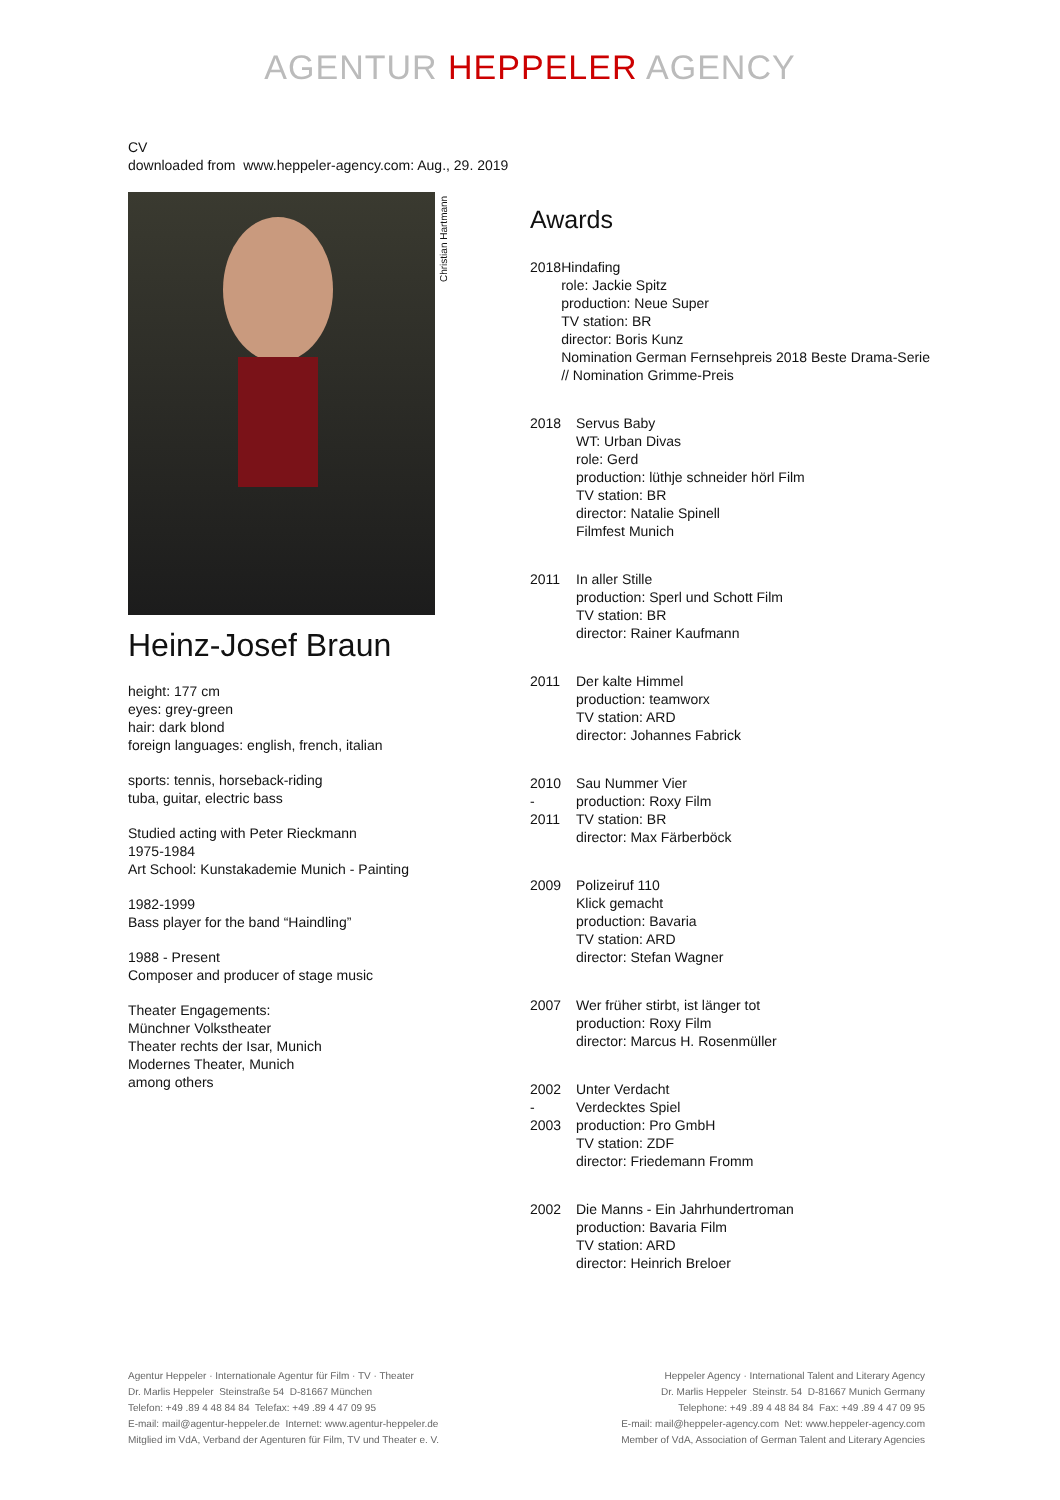AGENTUR HEPPELER AGENCY
CV
downloaded from www.heppeler-agency.com: Aug., 29. 2019
Heinz-Josef Braun
height: 177 cm
eyes: grey-green
hair: dark blond
foreign languages: english, french, italian
sports: tennis, horseback-riding
tuba, guitar, electric bass
Studied acting with Peter Rieckmann
1975-1984
Art School: Kunstakademie Munich - Painting
1982-1999
Bass player for the band “Haindling”
1988 - Present
Composer and producer of stage music
Theater Engagements:
Münchner Volkstheater
Theater rechts der Isar, Munich
Modernes Theater, Munich
among others
Christian Hartmann
Awards
2018 Hindafing
role: Jackie Spitz
production: Neue Super
TV station: BR
director: Boris Kunz
Nomination German Fernsehpreis 2018 Beste Drama-Serie // Nomination Grimme-Preis
2018 Servus Baby
WT: Urban Divas
role: Gerd
production: lüthje schneider hörl Film
TV station: BR
director: Natalie Spinell
Filmfest Munich
2011 In aller Stille
production: Sperl und Schott Film
TV station: BR
director: Rainer Kaufmann
2011 Der kalte Himmel
production: teamworx
TV station: ARD
director: Johannes Fabrick
2010
-
2011
Sau Nummer Vier
production: Roxy Film
TV station: BR
director: Max Färberböck
2009 Polizeiruf 110
Klick gemacht
production: Bavaria
TV station: ARD
director: Stefan Wagner
2007 Wer früher stirbt, ist länger tot
production: Roxy Film
director: Marcus H. Rosenmüller
2002
-
2003
Unter Verdacht
Verdecktes Spiel
production: Pro GmbH
TV station: ZDF
director: Friedemann Fromm
2002 Die Manns - Ein Jahrhundertroman
production: Bavaria Film
TV station: ARD
director: Heinrich Breloer
Agentur Heppeler · Internationale Agentur für Film · TV · Theater
Dr. Marlis Heppeler Steinstraße 54 D-81667 München
Telefon: +49 .89 4 48 84 84 Telefax: +49 .89 4 47 09 95
E-mail: mail@agentur-heppeler.de Internet: www.agentur-heppeler.de
Mitglied im VdA, Verband der Agenturen für Film, TV und Theater e. V.
Heppeler Agency · International Talent and Literary Agency
Dr. Marlis Heppeler Steinstr. 54 D-81667 Munich Germany
Telephone: +49 .89 4 48 84 84 Fax: +49 .89 4 47 09 95
E-mail: mail@heppeler-agency.com Net: www.heppeler-agency.com
Member of VdA, Association of German Talent and Literary Agencies